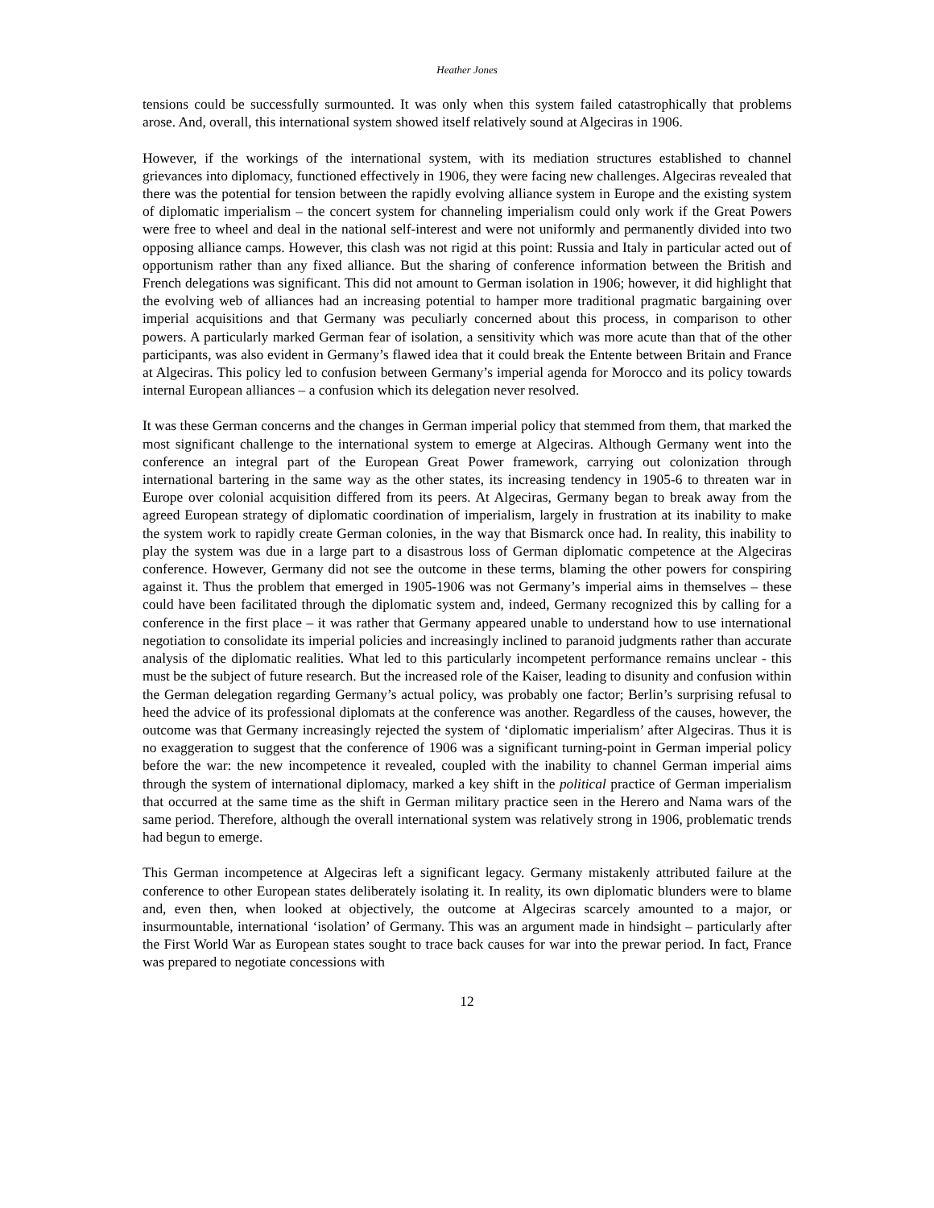Heather Jones
tensions could be successfully surmounted. It was only when this system failed catastrophically that problems arose. And, overall, this international system showed itself relatively sound at Algeciras in 1906.
However, if the workings of the international system, with its mediation structures established to channel grievances into diplomacy, functioned effectively in 1906, they were facing new challenges. Algeciras revealed that there was the potential for tension between the rapidly evolving alliance system in Europe and the existing system of diplomatic imperialism – the concert system for channeling imperialism could only work if the Great Powers were free to wheel and deal in the national self-interest and were not uniformly and permanently divided into two opposing alliance camps. However, this clash was not rigid at this point: Russia and Italy in particular acted out of opportunism rather than any fixed alliance. But the sharing of conference information between the British and French delegations was significant. This did not amount to German isolation in 1906; however, it did highlight that the evolving web of alliances had an increasing potential to hamper more traditional pragmatic bargaining over imperial acquisitions and that Germany was peculiarly concerned about this process, in comparison to other powers. A particularly marked German fear of isolation, a sensitivity which was more acute than that of the other participants, was also evident in Germany’s flawed idea that it could break the Entente between Britain and France at Algeciras. This policy led to confusion between Germany’s imperial agenda for Morocco and its policy towards internal European alliances – a confusion which its delegation never resolved.
It was these German concerns and the changes in German imperial policy that stemmed from them, that marked the most significant challenge to the international system to emerge at Algeciras. Although Germany went into the conference an integral part of the European Great Power framework, carrying out colonization through international bartering in the same way as the other states, its increasing tendency in 1905-6 to threaten war in Europe over colonial acquisition differed from its peers. At Algeciras, Germany began to break away from the agreed European strategy of diplomatic coordination of imperialism, largely in frustration at its inability to make the system work to rapidly create German colonies, in the way that Bismarck once had. In reality, this inability to play the system was due in a large part to a disastrous loss of German diplomatic competence at the Algeciras conference. However, Germany did not see the outcome in these terms, blaming the other powers for conspiring against it. Thus the problem that emerged in 1905-1906 was not Germany’s imperial aims in themselves – these could have been facilitated through the diplomatic system and, indeed, Germany recognized this by calling for a conference in the first place – it was rather that Germany appeared unable to understand how to use international negotiation to consolidate its imperial policies and increasingly inclined to paranoid judgments rather than accurate analysis of the diplomatic realities. What led to this particularly incompetent performance remains unclear - this must be the subject of future research. But the increased role of the Kaiser, leading to disunity and confusion within the German delegation regarding Germany’s actual policy, was probably one factor; Berlin’s surprising refusal to heed the advice of its professional diplomats at the conference was another. Regardless of the causes, however, the outcome was that Germany increasingly rejected the system of ‘diplomatic imperialism’ after Algeciras. Thus it is no exaggeration to suggest that the conference of 1906 was a significant turning-point in German imperial policy before the war: the new incompetence it revealed, coupled with the inability to channel German imperial aims through the system of international diplomacy, marked a key shift in the political practice of German imperialism that occurred at the same time as the shift in German military practice seen in the Herero and Nama wars of the same period. Therefore, although the overall international system was relatively strong in 1906, problematic trends had begun to emerge.
This German incompetence at Algeciras left a significant legacy. Germany mistakenly attributed failure at the conference to other European states deliberately isolating it. In reality, its own diplomatic blunders were to blame and, even then, when looked at objectively, the outcome at Algeciras scarcely amounted to a major, or insurmountable, international ‘isolation’ of Germany. This was an argument made in hindsight – particularly after the First World War as European states sought to trace back causes for war into the prewar period. In fact, France was prepared to negotiate concessions with
12